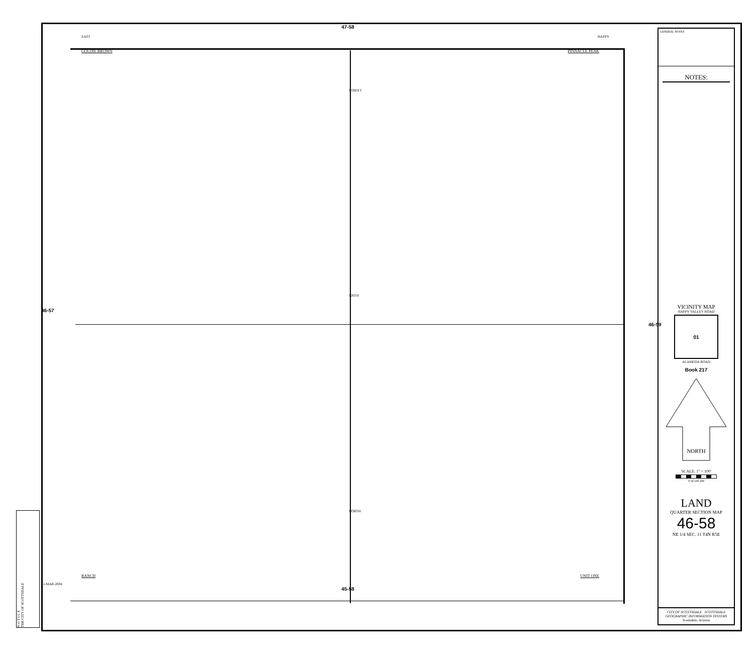47-58
EAST HAPPY
GOLDIE BROWN PINNACLE PEAK
STREET
126TH
46-57
NORTH
RANCH UNIT ONE
31-MAR-2004
45-58
46-59
GENERAL NOTES
NOTES:
VICINITY MAP
HAPPY VALLEY ROAD
01
ALAMEDA ROAD
Book 217
NORTH
SCALE: 1" = 100'
0 50 100 200
LAND
QUARTER SECTION MAP
46-58
NE 1/4 SEC. 11 T4N R5E
CITY OF SCOTTSDALE SCOTTSDALE GEOGRAPHIC INFORMATION SYSTEMS
Scottsdale, Arizona
N O T I C E
THE CITY OF SCOTTSDALE